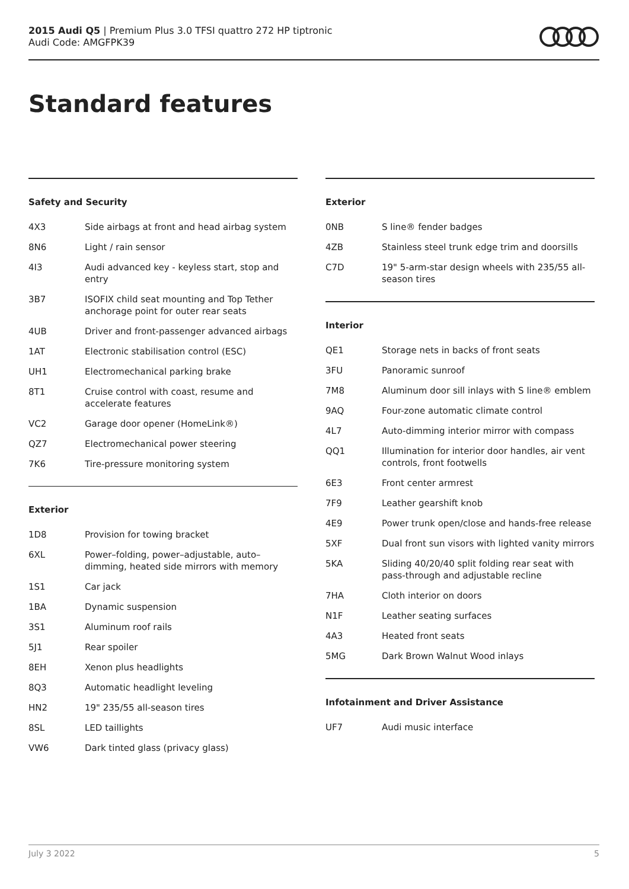2015 Audi Q5 | Premium Plus 3.0 TFSI quattro 272 HP tiptronic
Audi Code: AMGFPK39
Standard features
Safety and Security
| 4X3 | Side airbags at front and head airbag system |
| 8N6 | Light / rain sensor |
| 4I3 | Audi advanced key - keyless start, stop and entry |
| 3B7 | ISOFIX child seat mounting and Top Tether anchorage point for outer rear seats |
| 4UB | Driver and front-passenger advanced airbags |
| 1AT | Electronic stabilisation control (ESC) |
| UH1 | Electromechanical parking brake |
| 8T1 | Cruise control with coast, resume and accelerate features |
| VC2 | Garage door opener (HomeLink®) |
| QZ7 | Electromechanical power steering |
| 7K6 | Tire-pressure monitoring system |
Exterior
| 1D8 | Provision for towing bracket |
| 6XL | Power–folding, power–adjustable, auto–dimming, heated side mirrors with memory |
| 1S1 | Car jack |
| 1BA | Dynamic suspension |
| 3S1 | Aluminum roof rails |
| 5J1 | Rear spoiler |
| 8EH | Xenon plus headlights |
| 8Q3 | Automatic headlight leveling |
| HN2 | 19" 235/55 all-season tires |
| 8SL | LED taillights |
| VW6 | Dark tinted glass (privacy glass) |
Exterior
| 0NB | S line® fender badges |
| 4ZB | Stainless steel trunk edge trim and doorsills |
| C7D | 19" 5-arm-star design wheels with 235/55 all-season tires |
Interior
| QE1 | Storage nets in backs of front seats |
| 3FU | Panoramic sunroof |
| 7M8 | Aluminum door sill inlays with S line® emblem |
| 9AQ | Four-zone automatic climate control |
| 4L7 | Auto-dimming interior mirror with compass |
| QQ1 | Illumination for interior door handles, air vent controls, front footwells |
| 6E3 | Front center armrest |
| 7F9 | Leather gearshift knob |
| 4E9 | Power trunk open/close and hands-free release |
| 5XF | Dual front sun visors with lighted vanity mirrors |
| 5KA | Sliding 40/20/40 split folding rear seat with pass-through and adjustable recline |
| 7HA | Cloth interior on doors |
| N1F | Leather seating surfaces |
| 4A3 | Heated front seats |
| 5MG | Dark Brown Walnut Wood inlays |
Infotainment and Driver Assistance
| UF7 | Audi music interface |
July 3 2022 5